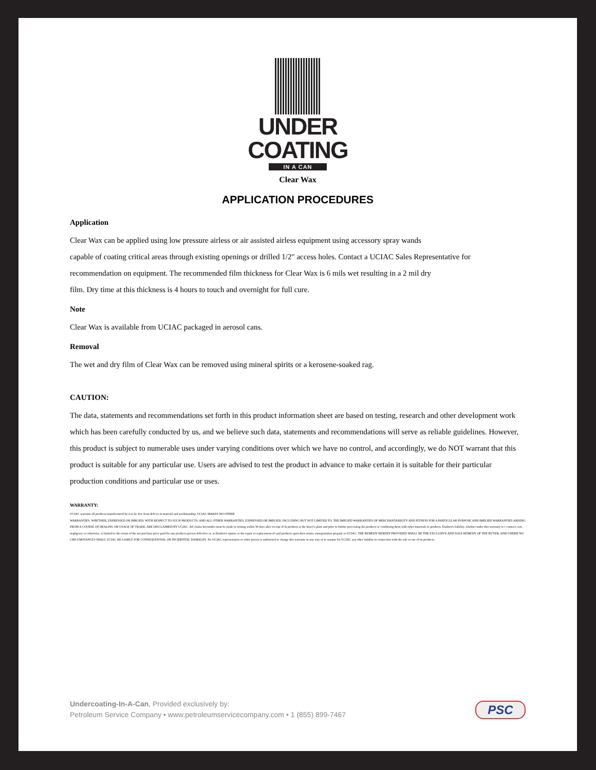UNDER
COATING
IN A CAN
Clear Wax
APPLICATION PROCEDURES
Application
Clear Wax can be applied using low pressure airless or air assisted airless equipment using accessory spray wands
capable of coating critical areas through existing openings or drilled 1/2" access holes. Contact a UCIAC Sales Representative for
recommendation on equipment. The recommended film thickness for Clear Wax is 6 mils wet resulting in a 2 mil dry
film. Dry time at this thickness is 4 hours to touch and overnight for full cure.
Note
Clear Wax is available from UCIAC packaged in aerosol cans.
Removal
The wet and dry film of Clear Wax can be removed using mineral spirits or a kerosene-soaked rag.
CAUTION:
The data, statements and recommendations set forth in this product information sheet are based on testing, research and other development work which has been carefully conducted by us, and we believe such data, statements and recommendations will serve as reliable guidelines. However, this product is subject to numerable uses under varying conditions over which we have no control, and accordingly, we do NOT warrant that this product is suitable for any particular use. Users are advised to test the product in advance to make certain it is suitable for their particular production conditions and particular use or uses.
WARRANTY:
UCIAC warrants all products manufactured by it to be free from defects in material and workmanship. UCIAC MAKES NO OTHER
WARRANTIES, WHETHER, EXPRESSED OR IMPLIED, WITH RESPECT TO SUCH PRODUCTS, AND ALL OTHER WARRANTIES, EXPRESSED OR IMPLIED, INCLUDING BUT NOT LIMITED TO, THE IMPLIED WARRANTIES OF MERCHANTABILITY AND FITNESS FOR A PARTICULAR PURPOSE AND IMPLIED WARRANTIES ARISING FROM A COURSE OF DEALING OR USAGE OF TRADE, ARE DISCLAIMED BY UCIAC. All claims hereunder must be made in writing within 30 days after receipt of th products at the buyer's plant and prior to further processing the products or combining them with other materials or products. Daubert's liability, whether under this warranty or i contract, tort, negligence or otherwise, is limited to the return of the net purchase price paid for any products proven defective or, at Daubert's option, to the repair or replacement of said products upon their return, transportation prepaid, to UCIAC. THE REMEDY HEREBY PROVIDED SHALL BE THE EXCLUSIVE AND SOLE REMEDY OF THE BUYER, AND UNDER NO CIRCUMSTANCES SHALL UCIAC BE LIABLE FOR CONSEQUENTIAL OR INCIDENTAL DAMAGES. No UCIAC representative or other person is authorized to change this warranty in any way or to assume for UCIAC any other liability in connection with the sale or use of its products.
Undercoating-In-A-Can, Provided exclusively by:
Petroleum Service Company • www.petroleumservicecompany.com • 1 (855) 899-7467
PSC